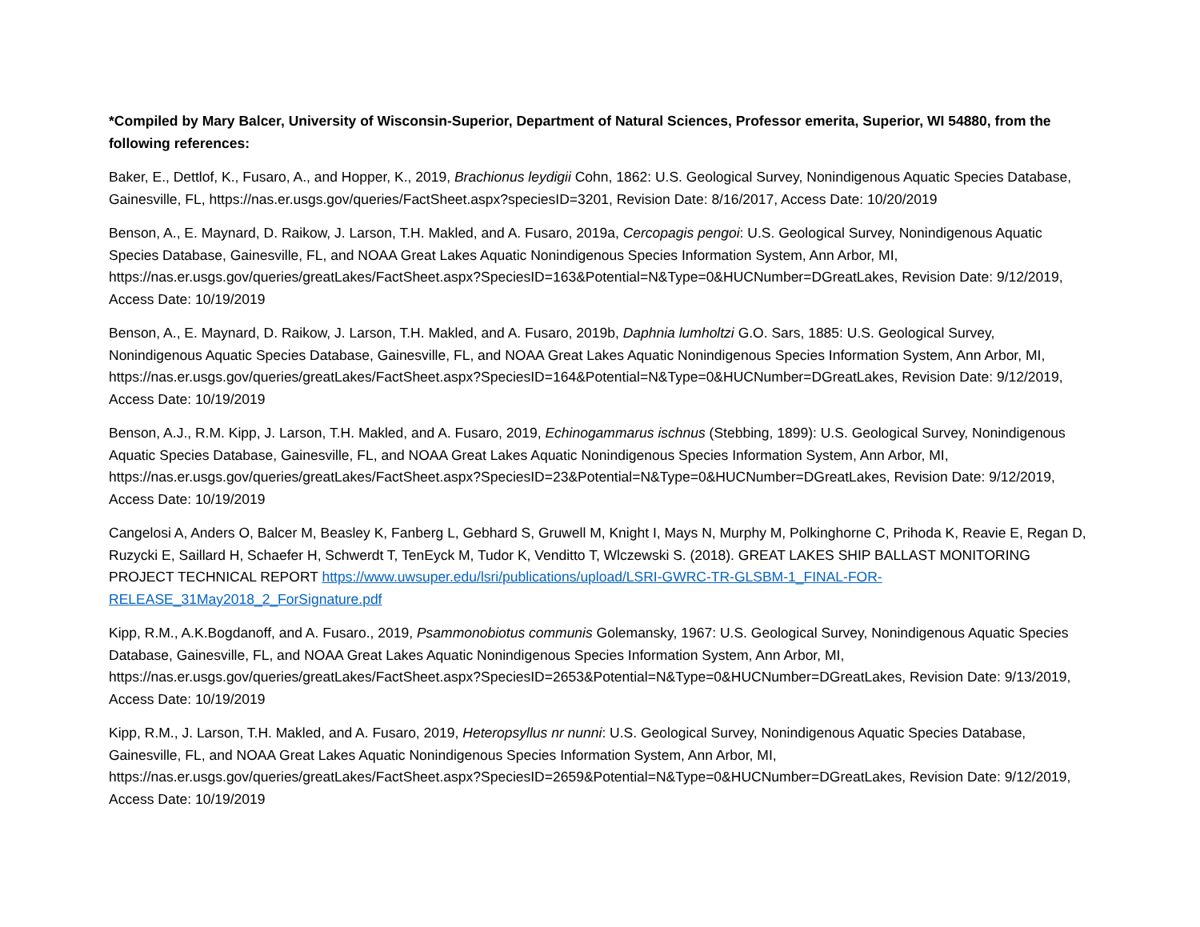*Compiled by Mary Balcer, University of Wisconsin-Superior, Department of Natural Sciences, Professor emerita, Superior, WI 54880, from the following references:
Baker, E., Dettlof, K., Fusaro, A., and Hopper, K., 2019, Brachionus leydigii Cohn, 1862: U.S. Geological Survey, Nonindigenous Aquatic Species Database, Gainesville, FL, https://nas.er.usgs.gov/queries/FactSheet.aspx?speciesID=3201, Revision Date: 8/16/2017, Access Date: 10/20/2019
Benson, A., E. Maynard, D. Raikow, J. Larson, T.H. Makled, and A. Fusaro, 2019a, Cercopagis pengoi: U.S. Geological Survey, Nonindigenous Aquatic Species Database, Gainesville, FL, and NOAA Great Lakes Aquatic Nonindigenous Species Information System, Ann Arbor, MI, https://nas.er.usgs.gov/queries/greatLakes/FactSheet.aspx?SpeciesID=163&Potential=N&Type=0&HUCNumber=DGreatLakes, Revision Date: 9/12/2019, Access Date: 10/19/2019
Benson, A., E. Maynard, D. Raikow, J. Larson, T.H. Makled, and A. Fusaro, 2019b, Daphnia lumholtzi G.O. Sars, 1885: U.S. Geological Survey, Nonindigenous Aquatic Species Database, Gainesville, FL, and NOAA Great Lakes Aquatic Nonindigenous Species Information System, Ann Arbor, MI, https://nas.er.usgs.gov/queries/greatLakes/FactSheet.aspx?SpeciesID=164&Potential=N&Type=0&HUCNumber=DGreatLakes, Revision Date: 9/12/2019, Access Date: 10/19/2019
Benson, A.J., R.M. Kipp, J. Larson, T.H. Makled, and A. Fusaro, 2019, Echinogammarus ischnus (Stebbing, 1899): U.S. Geological Survey, Nonindigenous Aquatic Species Database, Gainesville, FL, and NOAA Great Lakes Aquatic Nonindigenous Species Information System, Ann Arbor, MI, https://nas.er.usgs.gov/queries/greatLakes/FactSheet.aspx?SpeciesID=23&Potential=N&Type=0&HUCNumber=DGreatLakes, Revision Date: 9/12/2019, Access Date: 10/19/2019
Cangelosi A, Anders O, Balcer M, Beasley K, Fanberg L, Gebhard S, Gruwell M, Knight I, Mays N, Murphy M, Polkinghorne C, Prihoda K, Reavie E, Regan D, Ruzycki E, Saillard H, Schaefer H, Schwerdt T, TenEyck M, Tudor K, Venditto T, Wlczewski S. (2018). GREAT LAKES SHIP BALLAST MONITORING PROJECT TECHNICAL REPORT https://www.uwsuper.edu/lsri/publications/upload/LSRI-GWRC-TR-GLSBM-1_FINAL-FOR-RELEASE_31May2018_2_ForSignature.pdf
Kipp, R.M., A.K.Bogdanoff, and A. Fusaro., 2019, Psammonobiotus communis Golemansky, 1967: U.S. Geological Survey, Nonindigenous Aquatic Species Database, Gainesville, FL, and NOAA Great Lakes Aquatic Nonindigenous Species Information System, Ann Arbor, MI, https://nas.er.usgs.gov/queries/greatLakes/FactSheet.aspx?SpeciesID=2653&Potential=N&Type=0&HUCNumber=DGreatLakes, Revision Date: 9/13/2019, Access Date: 10/19/2019
Kipp, R.M., J. Larson, T.H. Makled, and A. Fusaro, 2019, Heteropsyllus nr nunni: U.S. Geological Survey, Nonindigenous Aquatic Species Database, Gainesville, FL, and NOAA Great Lakes Aquatic Nonindigenous Species Information System, Ann Arbor, MI, https://nas.er.usgs.gov/queries/greatLakes/FactSheet.aspx?SpeciesID=2659&Potential=N&Type=0&HUCNumber=DGreatLakes, Revision Date: 9/12/2019, Access Date: 10/19/2019